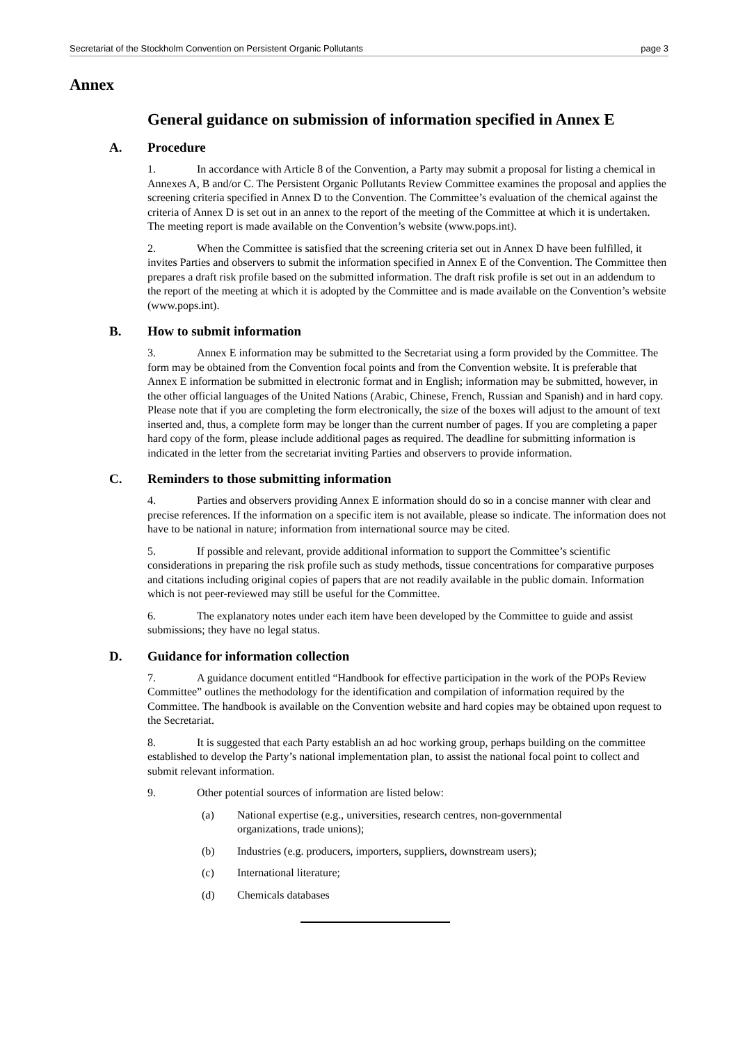Secretariat of the Stockholm Convention on Persistent Organic Pollutants page 3
Annex
General guidance on submission of information specified in Annex E
A. Procedure
1. In accordance with Article 8 of the Convention, a Party may submit a proposal for listing a chemical in Annexes A, B and/or C. The Persistent Organic Pollutants Review Committee examines the proposal and applies the screening criteria specified in Annex D to the Convention. The Committee’s evaluation of the chemical against the criteria of Annex D is set out in an annex to the report of the meeting of the Committee at which it is undertaken. The meeting report is made available on the Convention’s website (www.pops.int).
2. When the Committee is satisfied that the screening criteria set out in Annex D have been fulfilled, it invites Parties and observers to submit the information specified in Annex E of the Convention. The Committee then prepares a draft risk profile based on the submitted information. The draft risk profile is set out in an addendum to the report of the meeting at which it is adopted by the Committee and is made available on the Convention’s website (www.pops.int).
B. How to submit information
3. Annex E information may be submitted to the Secretariat using a form provided by the Committee. The form may be obtained from the Convention focal points and from the Convention website. It is preferable that Annex E information be submitted in electronic format and in English; information may be submitted, however, in the other official languages of the United Nations (Arabic, Chinese, French, Russian and Spanish) and in hard copy. Please note that if you are completing the form electronically, the size of the boxes will adjust to the amount of text inserted and, thus, a complete form may be longer than the current number of pages. If you are completing a paper hard copy of the form, please include additional pages as required. The deadline for submitting information is indicated in the letter from the secretariat inviting Parties and observers to provide information.
C. Reminders to those submitting information
4. Parties and observers providing Annex E information should do so in a concise manner with clear and precise references. If the information on a specific item is not available, please so indicate. The information does not have to be national in nature; information from international source may be cited.
5. If possible and relevant, provide additional information to support the Committee’s scientific considerations in preparing the risk profile such as study methods, tissue concentrations for comparative purposes and citations including original copies of papers that are not readily available in the public domain. Information which is not peer-reviewed may still be useful for the Committee.
6. The explanatory notes under each item have been developed by the Committee to guide and assist submissions; they have no legal status.
D. Guidance for information collection
7. A guidance document entitled “Handbook for effective participation in the work of the POPs Review Committee” outlines the methodology for the identification and compilation of information required by the Committee. The handbook is available on the Convention website and hard copies may be obtained upon request to the Secretariat.
8. It is suggested that each Party establish an ad hoc working group, perhaps building on the committee established to develop the Party’s national implementation plan, to assist the national focal point to collect and submit relevant information.
9. Other potential sources of information are listed below:
(a) National expertise (e.g., universities, research centres, non-governmental organizations, trade unions);
(b) Industries (e.g. producers, importers, suppliers, downstream users);
(c) International literature;
(d) Chemicals databases